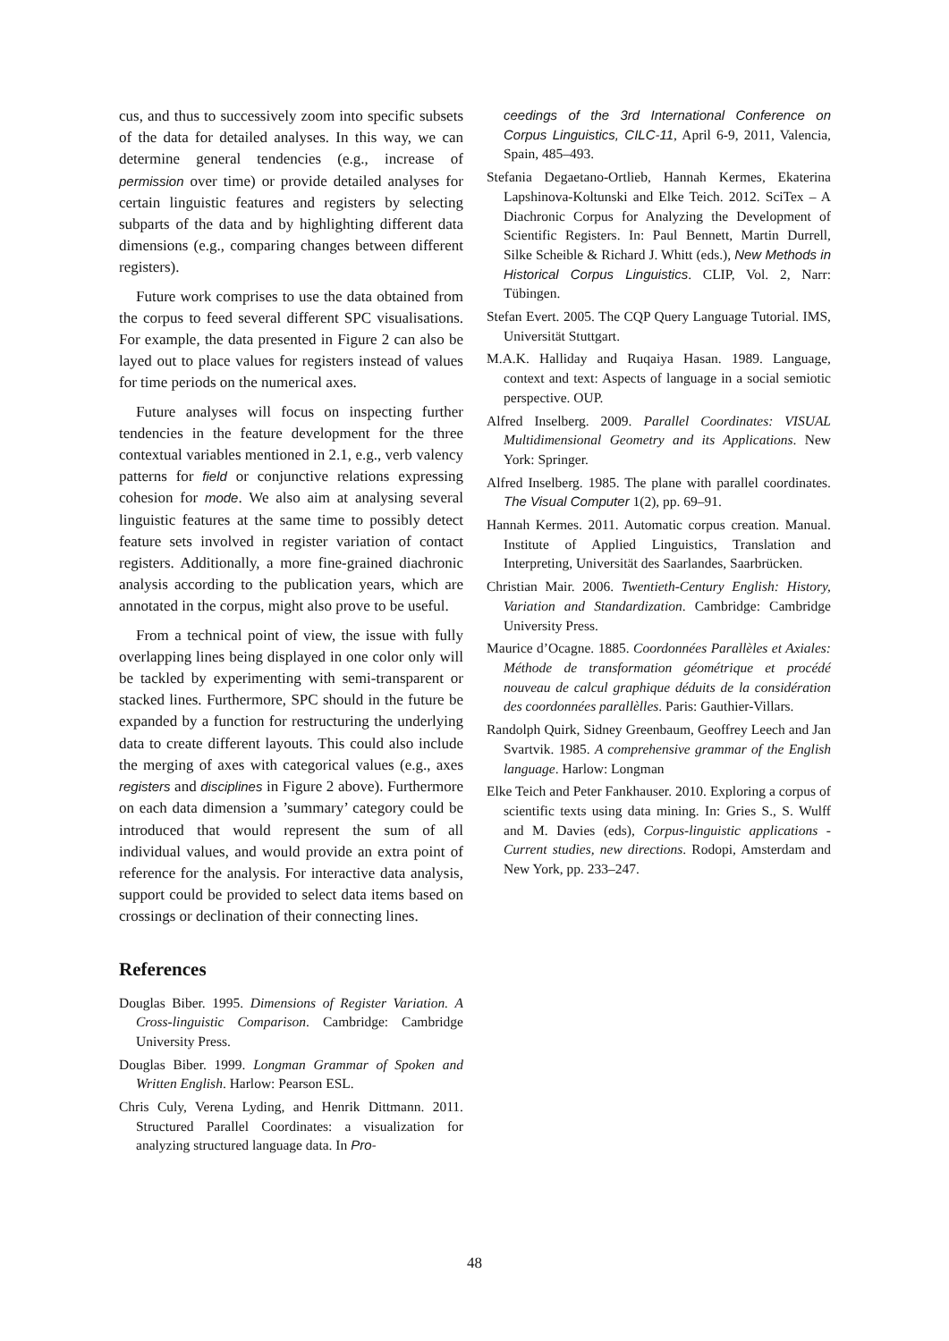cus, and thus to successively zoom into specific subsets of the data for detailed analyses. In this way, we can determine general tendencies (e.g., increase of permission over time) or provide detailed analyses for certain linguistic features and registers by selecting subparts of the data and by highlighting different data dimensions (e.g., comparing changes between different registers).
Future work comprises to use the data obtained from the corpus to feed several different SPC visualisations. For example, the data presented in Figure 2 can also be layed out to place values for registers instead of values for time periods on the numerical axes.
Future analyses will focus on inspecting further tendencies in the feature development for the three contextual variables mentioned in 2.1, e.g., verb valency patterns for field or conjunctive relations expressing cohesion for mode. We also aim at analysing several linguistic features at the same time to possibly detect feature sets involved in register variation of contact registers. Additionally, a more fine-grained diachronic analysis according to the publication years, which are annotated in the corpus, might also prove to be useful.
From a technical point of view, the issue with fully overlapping lines being displayed in one color only will be tackled by experimenting with semi-transparent or stacked lines. Furthermore, SPC should in the future be expanded by a function for restructuring the underlying data to create different layouts. This could also include the merging of axes with categorical values (e.g., axes registers and disciplines in Figure 2 above). Furthermore on each data dimension a ’summary’ category could be introduced that would represent the sum of all individual values, and would provide an extra point of reference for the analysis. For interactive data analysis, support could be provided to select data items based on crossings or declination of their connecting lines.
References
Douglas Biber. 1995. Dimensions of Register Variation. A Cross-linguistic Comparison. Cambridge: Cambridge University Press.
Douglas Biber. 1999. Longman Grammar of Spoken and Written English. Harlow: Pearson ESL.
Chris Culy, Verena Lyding, and Henrik Dittmann. 2011. Structured Parallel Coordinates: a visualization for analyzing structured language data. In Pro-
ceedings of the 3rd International Conference on Corpus Linguistics, CILC-11, April 6-9, 2011, Valencia, Spain, 485–493.
Stefania Degaetano-Ortlieb, Hannah Kermes, Ekaterina Lapshinova-Koltunski and Elke Teich. 2012. SciTex – A Diachronic Corpus for Analyzing the Development of Scientific Registers. In: Paul Bennett, Martin Durrell, Silke Scheible & Richard J. Whitt (eds.), New Methods in Historical Corpus Linguistics. CLIP, Vol. 2, Narr: Tübingen.
Stefan Evert. 2005. The CQP Query Language Tutorial. IMS, Universität Stuttgart.
M.A.K. Halliday and Ruqaiya Hasan. 1989. Language, context and text: Aspects of language in a social semiotic perspective. OUP.
Alfred Inselberg. 2009. Parallel Coordinates: VISUAL Multidimensional Geometry and its Applications. New York: Springer.
Alfred Inselberg. 1985. The plane with parallel coordinates. The Visual Computer 1(2), pp. 69–91.
Hannah Kermes. 2011. Automatic corpus creation. Manual. Institute of Applied Linguistics, Translation and Interpreting, Universität des Saarlandes, Saarbrücken.
Christian Mair. 2006. Twentieth-Century English: History, Variation and Standardization. Cambridge: Cambridge University Press.
Maurice d’Ocagne. 1885. Coordonnées Parallèles et Axiales: Méthode de transformation géométrique et procédé nouveau de calcul graphique déduits de la considération des coordonnées parallèlles. Paris: Gauthier-Villars.
Randolph Quirk, Sidney Greenbaum, Geoffrey Leech and Jan Svartvik. 1985. A comprehensive grammar of the English language. Harlow: Longman
Elke Teich and Peter Fankhauser. 2010. Exploring a corpus of scientific texts using data mining. In: Gries S., S. Wulff and M. Davies (eds), Corpus-linguistic applications - Current studies, new directions. Rodopi, Amsterdam and New York, pp. 233–247.
48